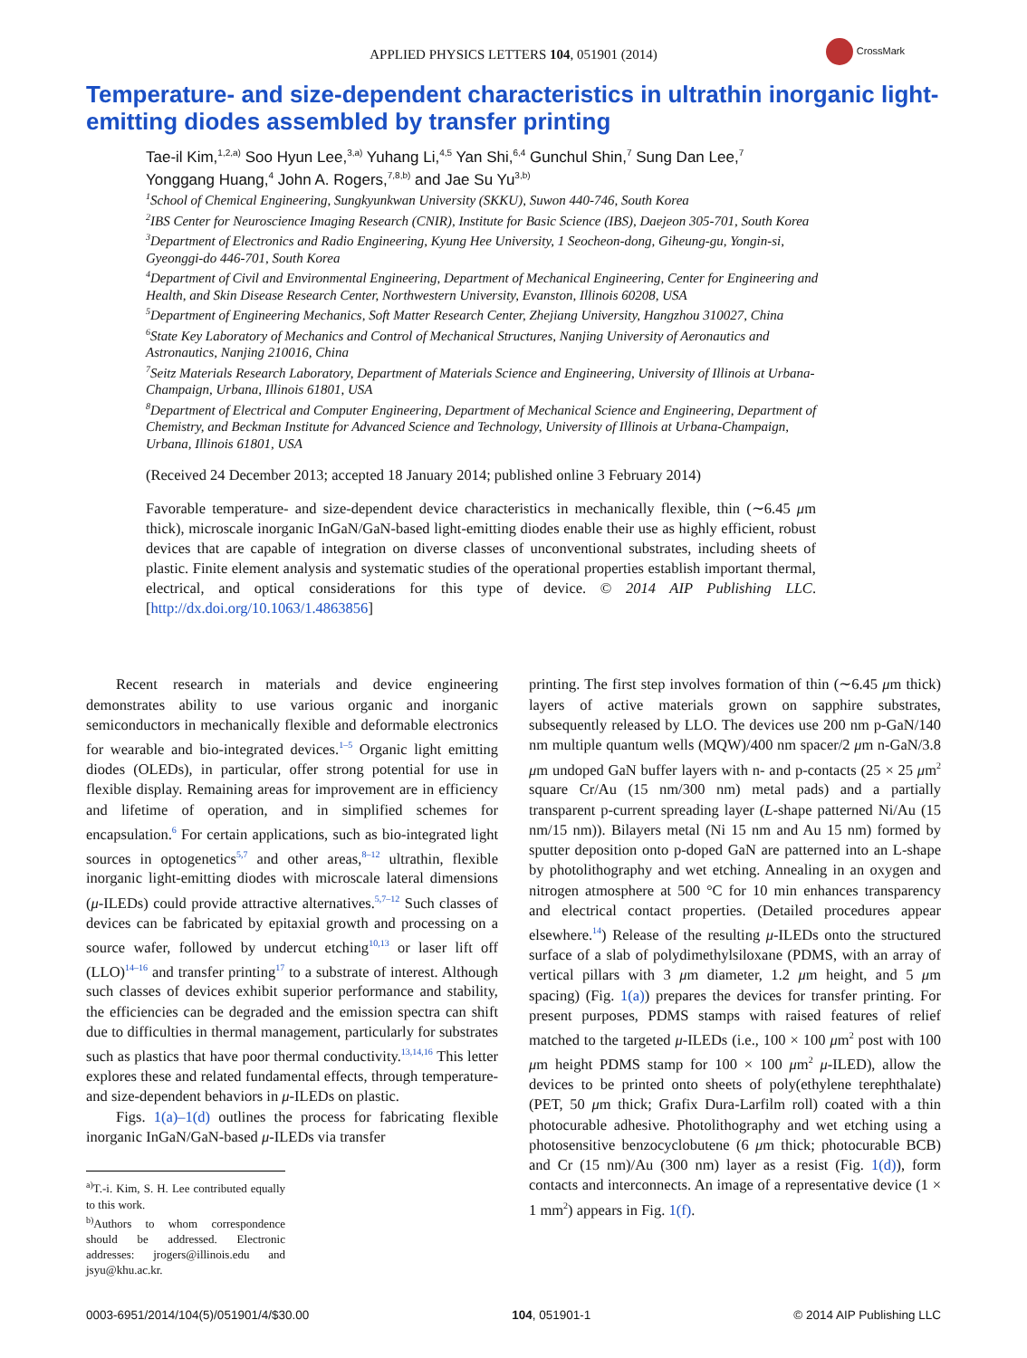APPLIED PHYSICS LETTERS 104, 051901 (2014)
CrossMark
Temperature- and size-dependent characteristics in ultrathin inorganic light-emitting diodes assembled by transfer printing
Tae-il Kim,<sup>1,2,a)</sup> Soo Hyun Lee,<sup>3,a)</sup> Yuhang Li,<sup>4,5</sup> Yan Shi,<sup>6,4</sup> Gunchul Shin,<sup>7</sup> Sung Dan Lee,<sup>7</sup>
Yonggang Huang,<sup>4</sup> John A. Rogers,<sup>7,8,b)</sup> and Jae Su Yu<sup>3,b)</sup>
<sup>1</sup> School of Chemical Engineering, Sungkyunkwan University (SKKU), Suwon 440-746, South Korea
<sup>2</sup> IBS Center for Neuroscience Imaging Research (CNIR), Institute for Basic Science (IBS), Daejeon 305-701, South Korea
<sup>3</sup> Department of Electronics and Radio Engineering, Kyung Hee University, 1 Seocheon-dong, Giheung-gu, Yongin-si, Gyeonggi-do 446-701, South Korea
<sup>4</sup> Department of Civil and Environmental Engineering, Department of Mechanical Engineering, Center for Engineering and Health, and Skin Disease Research Center, Northwestern University, Evanston, Illinois 60208, USA
<sup>5</sup> Department of Engineering Mechanics, Soft Matter Research Center, Zhejiang University, Hangzhou 310027, China
<sup>6</sup> State Key Laboratory of Mechanics and Control of Mechanical Structures, Nanjing University of Aeronautics and Astronautics, Nanjing 210016, China
<sup>7</sup> Seitz Materials Research Laboratory, Department of Materials Science and Engineering, University of Illinois at Urbana-Champaign, Urbana, Illinois 61801, USA
<sup>8</sup> Department of Electrical and Computer Engineering, Department of Mechanical Science and Engineering, Department of Chemistry, and Beckman Institute for Advanced Science and Technology, University of Illinois at Urbana-Champaign, Urbana, Illinois 61801, USA
(Received 24 December 2013; accepted 18 January 2014; published online 3 February 2014)
Favorable temperature- and size-dependent device characteristics in mechanically flexible, thin (∼6.45 μm thick), microscale inorganic InGaN/GaN-based light-emitting diodes enable their use as highly efficient, robust devices that are capable of integration on diverse classes of unconventional substrates, including sheets of plastic. Finite element analysis and systematic studies of the operational properties establish important thermal, electrical, and optical considerations for this type of device. © 2014 AIP Publishing LLC. [http://dx.doi.org/10.1063/1.4863856]
Recent research in materials and device engineering demonstrates ability to use various organic and inorganic semiconductors in mechanically flexible and deformable electronics for wearable and bio-integrated devices.<sup>1–5</sup> Organic light emitting diodes (OLEDs), in particular, offer strong potential for use in flexible display. Remaining areas for improvement are in efficiency and lifetime of operation, and in simplified schemes for encapsulation.<sup>6</sup> For certain applications, such as bio-integrated light sources in optogenetics<sup>5,7</sup> and other areas,<sup>8–12</sup> ultrathin, flexible inorganic light-emitting diodes with microscale lateral dimensions (μ-ILEDs) could provide attractive alternatives.<sup>5,7–12</sup> Such classes of devices can be fabricated by epitaxial growth and processing on a source wafer, followed by undercut etching<sup>10,13</sup> or laser lift off (LLO)<sup>14–16</sup> and transfer printing<sup>17</sup> to a substrate of interest. Although such classes of devices exhibit superior performance and stability, the efficiencies can be degraded and the emission spectra can shift due to difficulties in thermal management, particularly for substrates such as plastics that have poor thermal conductivity.<sup>13,14,16</sup> This letter explores these and related fundamental effects, through temperature- and size-dependent behaviors in μ-ILEDs on plastic.
Figs. 1(a)–1(d) outlines the process for fabricating flexible inorganic InGaN/GaN-based μ-ILEDs via transfer
<sup>a)</sup> T.-i. Kim, S. H. Lee contributed equally to this work.
<sup>b)</sup> Authors to whom correspondence should be addressed. Electronic addresses: jrogers@illinois.edu and jsyu@khu.ac.kr.
printing. The first step involves formation of thin (∼6.45 μm thick) layers of active materials grown on sapphire substrates, subsequently released by LLO. The devices use 200 nm p-GaN/140 nm multiple quantum wells (MQW)/400 nm spacer/2 μm n-GaN/3.8 μm undoped GaN buffer layers with n- and p-contacts (25 × 25 μm<sup>2</sup> square Cr/Au (15 nm/300 nm) metal pads) and a partially transparent p-current spreading layer (L-shape patterned Ni/Au (15 nm/15 nm)). Bilayers metal (Ni 15 nm and Au 15 nm) formed by sputter deposition onto p-doped GaN are patterned into an L-shape by photolithography and wet etching. Annealing in an oxygen and nitrogen atmosphere at 500 °C for 10 min enhances transparency and electrical contact properties. (Detailed procedures appear elsewhere.<sup>14</sup>) Release of the resulting μ-ILEDs onto the structured surface of a slab of polydimethylsiloxane (PDMS, with an array of vertical pillars with 3 μm diameter, 1.2 μm height, and 5 μm spacing) (Fig. 1(a)) prepares the devices for transfer printing. For present purposes, PDMS stamps with raised features of relief matched to the targeted μ-ILEDs (i.e., 100 × 100 μm<sup>2</sup> post with 100 μm height PDMS stamp for 100 × 100 μm<sup>2</sup> μ-ILED), allow the devices to be printed onto sheets of poly(ethylene terephthalate) (PET, 50 μm thick; Grafix Dura-Larfilm roll) coated with a thin photocurable adhesive. Photolithography and wet etching using a photosensitive benzocyclobutene (6 μm thick; photocurable BCB) and Cr (15 nm)/Au (300 nm) layer as a resist (Fig. 1(d)), form contacts and interconnects. An image of a representative device (1 × 1 mm<sup>2</sup>) appears in Fig. 1(f).
0003-6951/2014/104(5)/051901/4/$30.00 104, 051901-1 © 2014 AIP Publishing LLC